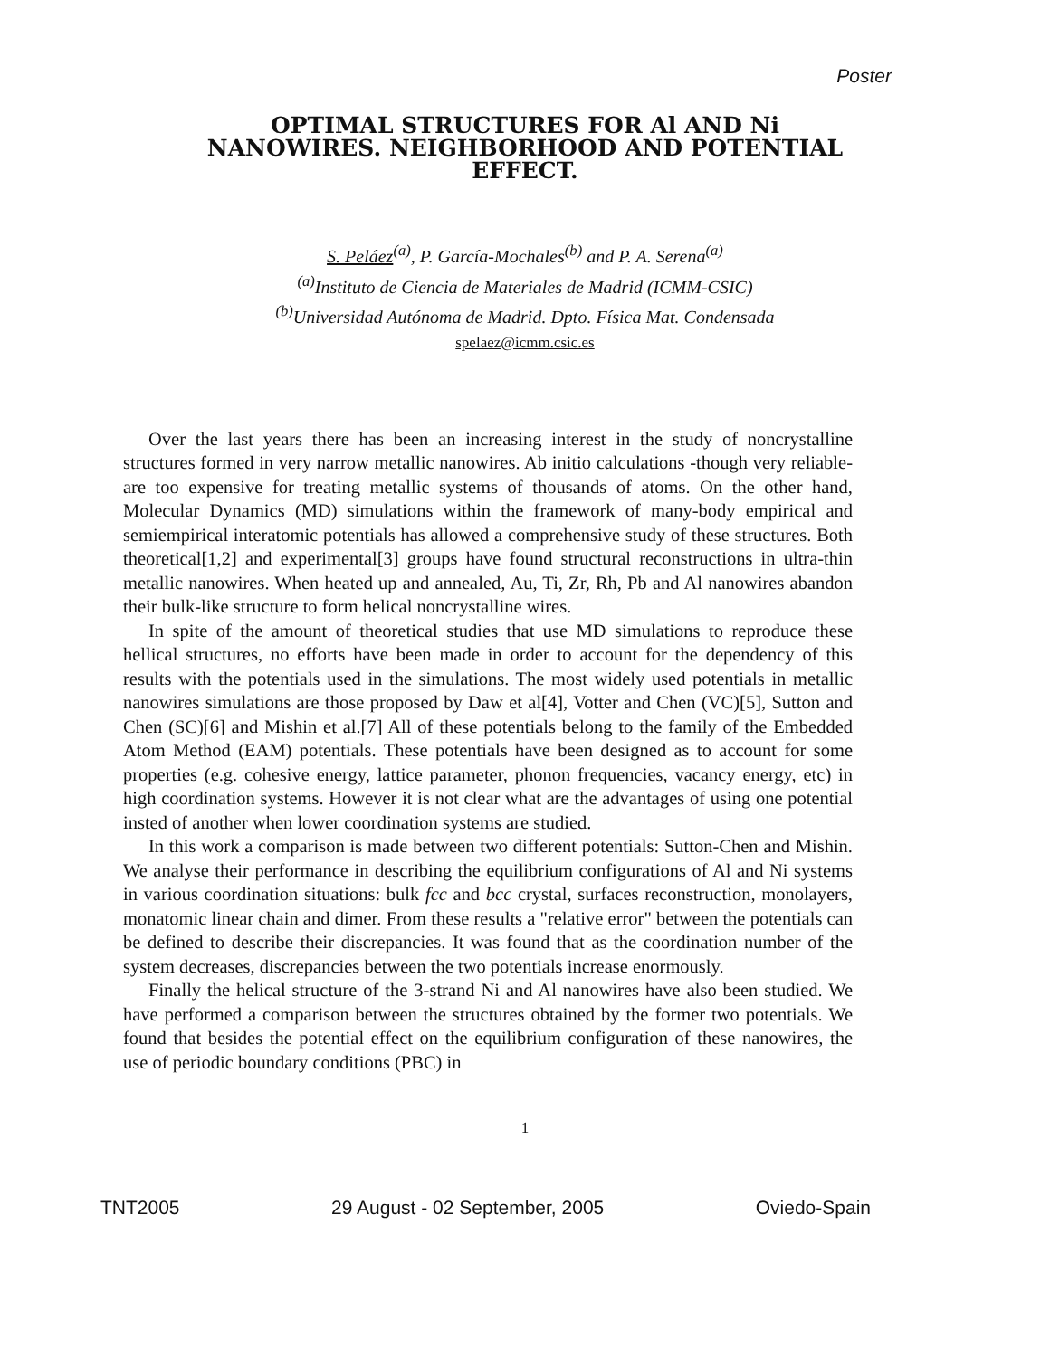Poster
OPTIMAL STRUCTURES FOR Al AND Ni NANOWIRES. NEIGHBORHOOD AND POTENTIAL EFFECT.
S. Peláez<sup>(a)</sup>, P. García-Mochales<sup>(b)</sup> and P. A. Serena<sup>(a)</sup>
<sup>(a)</sup> Instituto de Ciencia de Materiales de Madrid (ICMM-CSIC)
<sup>(b)</sup> Universidad Autónoma de Madrid. Dpto. Física Mat. Condensada
spelaez@icmm.csic.es
Over the last years there has been an increasing interest in the study of noncrystalline structures formed in very narrow metallic nanowires. Ab initio calculations -though very reliable- are too expensive for treating metallic systems of thousands of atoms. On the other hand, Molecular Dynamics (MD) simulations within the framework of many-body empirical and semiempirical interatomic potentials has allowed a comprehensive study of these structures. Both theoretical[1,2] and experimental[3] groups have found structural reconstructions in ultra-thin metallic nanowires. When heated up and annealed, Au, Ti, Zr, Rh, Pb and Al nanowires abandon their bulk-like structure to form helical noncrystalline wires.
In spite of the amount of theoretical studies that use MD simulations to reproduce these hellical structures, no efforts have been made in order to account for the dependency of this results with the potentials used in the simulations. The most widely used potentials in metallic nanowires simulations are those proposed by Daw et al[4], Votter and Chen (VC)[5], Sutton and Chen (SC)[6] and Mishin et al.[7] All of these potentials belong to the family of the Embedded Atom Method (EAM) potentials. These potentials have been designed as to account for some properties (e.g. cohesive energy, lattice parameter, phonon frequencies, vacancy energy, etc) in high coordination systems. However it is not clear what are the advantages of using one potential insted of another when lower coordination systems are studied.
In this work a comparison is made between two different potentials: Sutton-Chen and Mishin. We analyse their performance in describing the equilibrium configurations of Al and Ni systems in various coordination situations: bulk fcc and bcc crystal, surfaces reconstruction, monolayers, monatomic linear chain and dimer. From these results a "relative error" between the potentials can be defined to describe their discrepancies. It was found that as the coordination number of the system decreases, discrepancies between the two potentials increase enormously.
Finally the helical structure of the 3-strand Ni and Al nanowires have also been studied. We have performed a comparison between the structures obtained by the former two potentials. We found that besides the potential effect on the equilibrium configuration of these nanowires, the use of periodic boundary conditions (PBC) in
1
TNT2005 29 August - 02 September, 2005 Oviedo-Spain